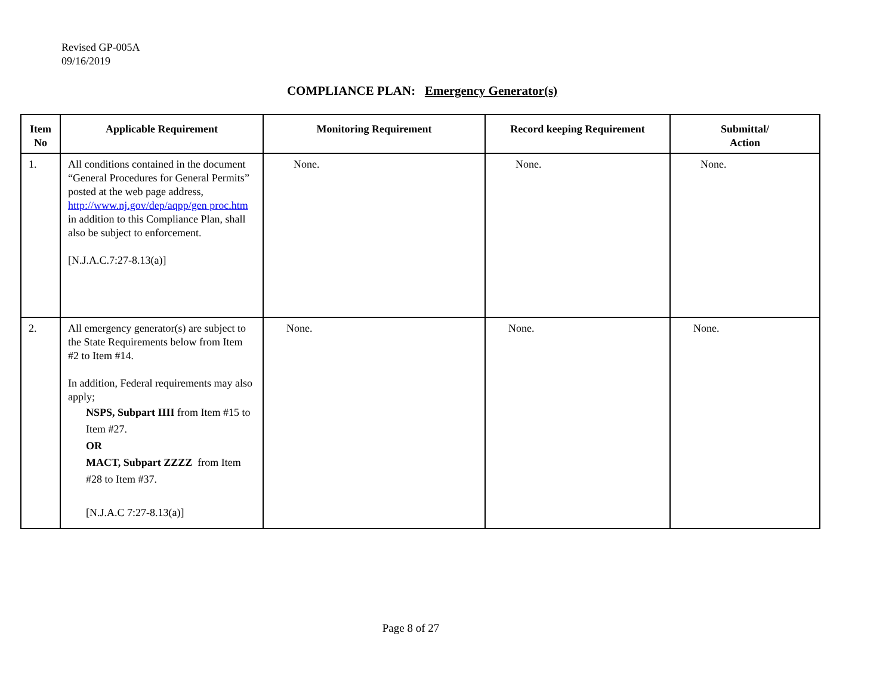Revised GP-005A
09/16/2019
COMPLIANCE PLAN: Emergency Generator(s)
| Item No | Applicable Requirement | Monitoring Requirement | Record keeping Requirement | Submittal/ Action |
| --- | --- | --- | --- | --- |
| 1. | All conditions contained in the document “General Procedures for General Permits” posted at the web page address, http://www.nj.gov/dep/aqpp/gen proc.htm in addition to this Compliance Plan, shall also be subject to enforcement. [N.J.A.C.7:27-8.13(a)] | None. | None. | None. |
| 2. | All emergency generator(s) are subject to the State Requirements below from Item #2 to Item #14. In addition, Federal requirements may also apply; NSPS, Subpart IIII from Item #15 to Item #27. OR MACT, Subpart ZZZZ from Item #28 to Item #37. [N.J.A.C 7:27-8.13(a)] | None. | None. | None. |
Page 8 of 27